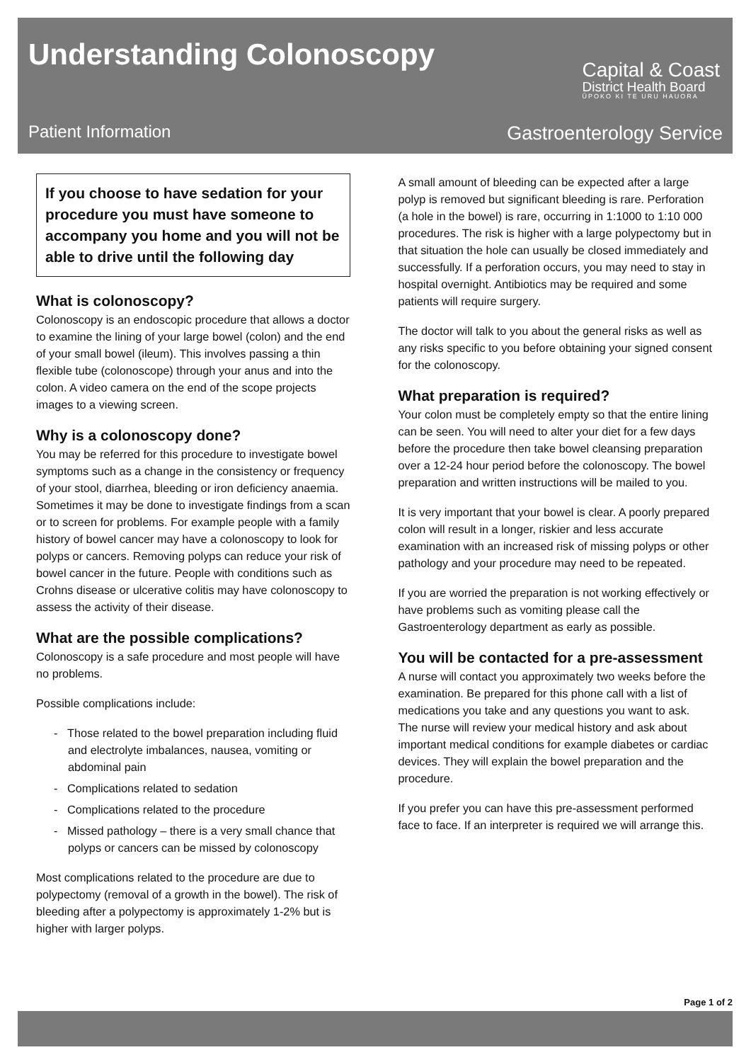Understanding Colonoscopy
Capital & Coast
District Health Board
ŪPOKO KI TE URU HAUORA
Patient Information Gastroenterology Service
If you choose to have sedation for your procedure you must have someone to accompany you home and you will not be able to drive until the following day
What is colonoscopy?
Colonoscopy is an endoscopic procedure that allows a doctor to examine the lining of your large bowel (colon) and the end of your small bowel (ileum). This involves passing a thin flexible tube (colonoscope) through your anus and into the colon. A video camera on the end of the scope projects images to a viewing screen.
Why is a colonoscopy done?
You may be referred for this procedure to investigate bowel symptoms such as a change in the consistency or frequency of your stool, diarrhea, bleeding or iron deficiency anaemia. Sometimes it may be done to investigate findings from a scan or to screen for problems. For example people with a family history of bowel cancer may have a colonoscopy to look for polyps or cancers. Removing polyps can reduce your risk of bowel cancer in the future. People with conditions such as Crohns disease or ulcerative colitis may have colonoscopy to assess the activity of their disease.
What are the possible complications?
Colonoscopy is a safe procedure and most people will have no problems.
Possible complications include:
- Those related to the bowel preparation including fluid and electrolyte imbalances, nausea, vomiting or abdominal pain
- Complications related to sedation
- Complications related to the procedure
- Missed pathology – there is a very small chance that polyps or cancers can be missed by colonoscopy
Most complications related to the procedure are due to polypectomy (removal of a growth in the bowel). The risk of bleeding after a polypectomy is approximately 1-2% but is higher with larger polyps.
A small amount of bleeding can be expected after a large polyp is removed but significant bleeding is rare. Perforation (a hole in the bowel) is rare, occurring in 1:1000 to 1:10 000 procedures. The risk is higher with a large polypectomy but in that situation the hole can usually be closed immediately and successfully. If a perforation occurs, you may need to stay in hospital overnight. Antibiotics may be required and some patients will require surgery.
The doctor will talk to you about the general risks as well as any risks specific to you before obtaining your signed consent for the colonoscopy.
What preparation is required?
Your colon must be completely empty so that the entire lining can be seen. You will need to alter your diet for a few days before the procedure then take bowel cleansing preparation over a 12-24 hour period before the colonoscopy. The bowel preparation and written instructions will be mailed to you.
It is very important that your bowel is clear. A poorly prepared colon will result in a longer, riskier and less accurate examination with an increased risk of missing polyps or other pathology and your procedure may need to be repeated.
If you are worried the preparation is not working effectively or have problems such as vomiting please call the Gastroenterology department as early as possible.
You will be contacted for a pre-assessment
A nurse will contact you approximately two weeks before the examination. Be prepared for this phone call with a list of medications you take and any questions you want to ask. The nurse will review your medical history and ask about important medical conditions for example diabetes or cardiac devices. They will explain the bowel preparation and the procedure.
If you prefer you can have this pre-assessment performed face to face. If an interpreter is required we will arrange this.
Page 1 of 2